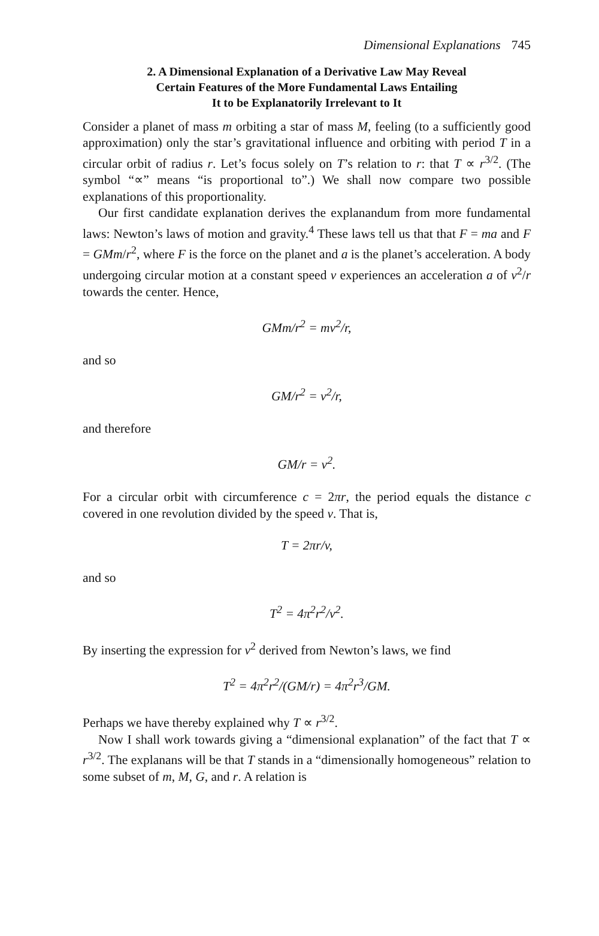Dimensional Explanations 745
2. A Dimensional Explanation of a Derivative Law May Reveal
Certain Features of the More Fundamental Laws Entailing
It to be Explanatorily Irrelevant to It
Consider a planet of mass m orbiting a star of mass M, feeling (to a sufficiently good approximation) only the star’s gravitational influence and orbiting with period T in a circular orbit of radius r. Let’s focus solely on T’s relation to r: that T ∝ r<sup>3/2</sup>. (The symbol “∝” means “is proportional to”.) We shall now compare two possible explanations of this proportionality.
Our first candidate explanation derives the explanandum from more fundamental laws: Newton’s laws of motion and gravity.<sup>4</sup> These laws tell us that that F = ma and F = GMm/r<sup>2</sup>, where F is the force on the planet and a is the planet’s acceleration. A body undergoing circular motion at a constant speed v experiences an acceleration a of v<sup>2</sup>/r towards the center. Hence,
GMm/r<sup>2</sup> = mv<sup>2</sup>/r,
and so
GM/r<sup>2</sup> = v<sup>2</sup>/r,
and therefore
GM/r = v<sup>2</sup>.
For a circular orbit with circumference c = 2πr, the period equals the distance c covered in one revolution divided by the speed v. That is,
T = 2πr/v,
and so
T<sup>2</sup> = 4π<sup>2</sup>r<sup>2</sup>/v<sup>2</sup>.
By inserting the expression for v<sup>2</sup> derived from Newton’s laws, we find
T<sup>2</sup> = 4π<sup>2</sup>r<sup>2</sup>/(GM/r) = 4π<sup>2</sup>r<sup>3</sup>/GM.
Perhaps we have thereby explained why T ∝ r<sup>3/2</sup>.
Now I shall work towards giving a “dimensional explanation” of the fact that T ∝ r<sup>3/2</sup>. The explanans will be that T stands in a “dimensionally homogeneous” relation to some subset of m, M, G, and r. A relation is